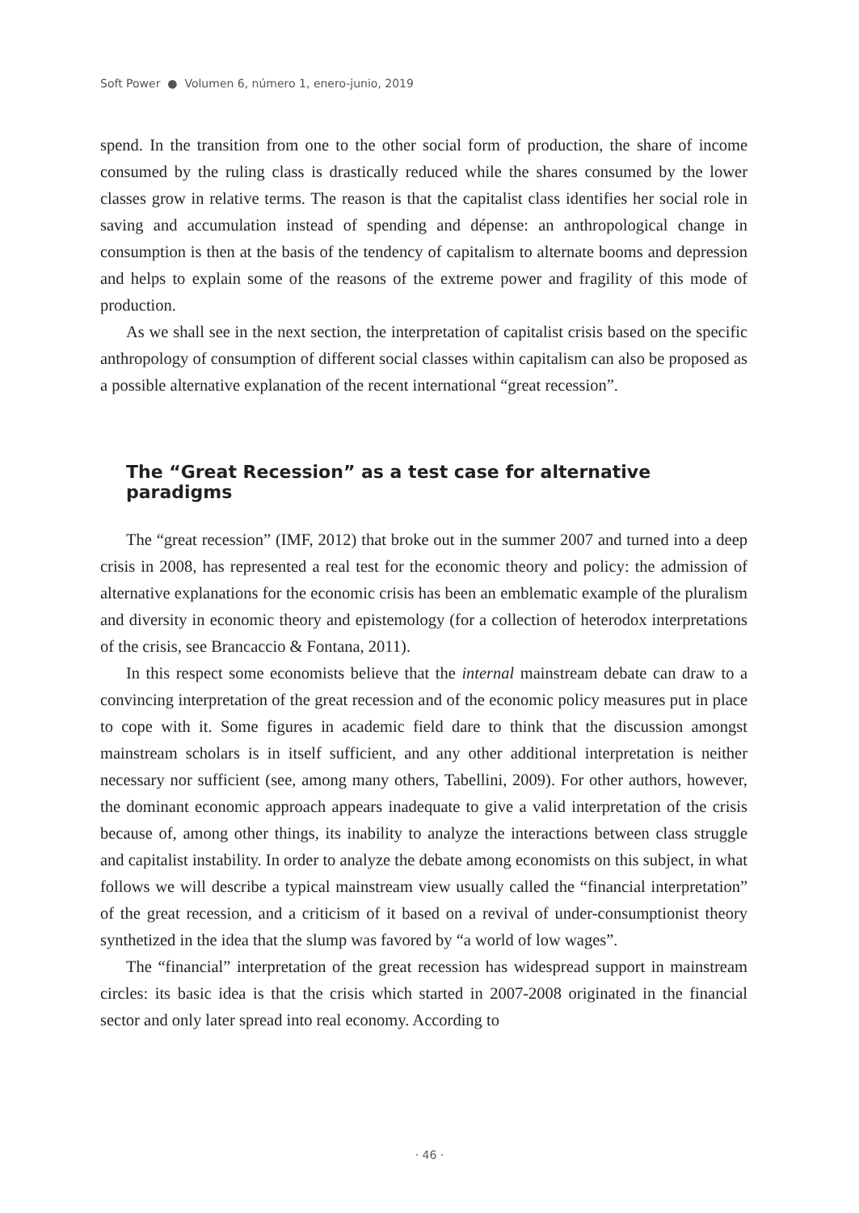Soft Power ● Volumen 6, número 1, enero-junio, 2019
spend. In the transition from one to the other social form of production, the share of income consumed by the ruling class is drastically reduced while the shares consumed by the lower classes grow in relative terms. The reason is that the capitalist class identifies her social role in saving and accumulation instead of spending and dépense: an anthropological change in consumption is then at the basis of the tendency of capitalism to alternate booms and depression and helps to explain some of the reasons of the extreme power and fragility of this mode of production.
As we shall see in the next section, the interpretation of capitalist crisis based on the specific anthropology of consumption of different social classes within capitalism can also be proposed as a possible alternative explanation of the recent international “great recession”.
The “Great Recession” as a test case for alternative paradigms
The “great recession” (IMF, 2012) that broke out in the summer 2007 and turned into a deep crisis in 2008, has represented a real test for the economic theory and policy: the admission of alternative explanations for the economic crisis has been an emblematic example of the pluralism and diversity in economic theory and epistemology (for a collection of heterodox interpretations of the crisis, see Brancaccio & Fontana, 2011).
In this respect some economists believe that the internal mainstream debate can draw to a convincing interpretation of the great recession and of the economic policy measures put in place to cope with it. Some figures in academic field dare to think that the discussion amongst mainstream scholars is in itself sufficient, and any other additional interpretation is neither necessary nor sufficient (see, among many others, Tabellini, 2009). For other authors, however, the dominant economic approach appears inadequate to give a valid interpretation of the crisis because of, among other things, its inability to analyze the interactions between class struggle and capitalist instability. In order to analyze the debate among economists on this subject, in what follows we will describe a typical mainstream view usually called the “financial interpretation” of the great recession, and a criticism of it based on a revival of under-consumptionist theory synthetized in the idea that the slump was favored by “a world of low wages”.
The “financial” interpretation of the great recession has widespread support in mainstream circles: its basic idea is that the crisis which started in 2007-2008 originated in the financial sector and only later spread into real economy. According to
· 46 ·